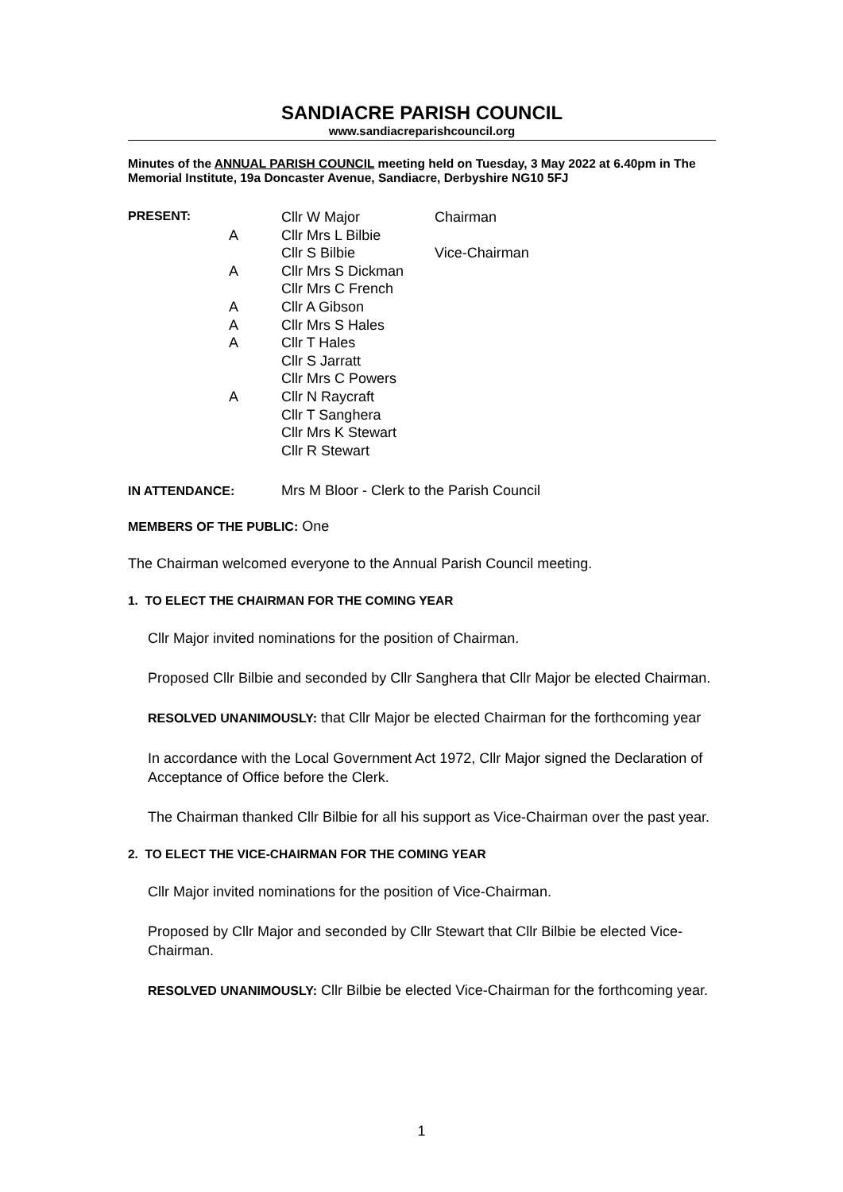SANDIACRE PARISH COUNCIL
www.sandiacreparishcouncil.org
Minutes of the ANNUAL PARISH COUNCIL meeting held on Tuesday, 3 May 2022 at 6.40pm in The Memorial Institute, 19a Doncaster Avenue, Sandiacre, Derbyshire NG10 5FJ
| PRESENT: | | Cllr W Major | Chairman |
| | A | Cllr Mrs L Bilbie | |
| | | Cllr S Bilbie | Vice-Chairman |
| | A | Cllr Mrs S Dickman | |
| | | Cllr Mrs C French | |
| | A | Cllr A Gibson | |
| | A | Cllr Mrs S Hales | |
| | A | Cllr T Hales | |
| | | Cllr S Jarratt | |
| | | Cllr Mrs C Powers | |
| | A | Cllr N Raycraft | |
| | | Cllr T Sanghera | |
| | | Cllr Mrs K Stewart | |
| | | Cllr R Stewart | |
IN ATTENDANCE: Mrs M Bloor - Clerk to the Parish Council
MEMBERS OF THE PUBLIC: One
The Chairman welcomed everyone to the Annual Parish Council meeting.
1. TO ELECT THE CHAIRMAN FOR THE COMING YEAR
Cllr Major invited nominations for the position of Chairman.
Proposed Cllr Bilbie and seconded by Cllr Sanghera that Cllr Major be elected Chairman.
RESOLVED UNANIMOUSLY: that Cllr Major be elected Chairman for the forthcoming year
In accordance with the Local Government Act 1972, Cllr Major signed the Declaration of Acceptance of Office before the Clerk.
The Chairman thanked Cllr Bilbie for all his support as Vice-Chairman over the past year.
2. TO ELECT THE VICE-CHAIRMAN FOR THE COMING YEAR
Cllr Major invited nominations for the position of Vice-Chairman.
Proposed by Cllr Major and seconded by Cllr Stewart that Cllr Bilbie be elected Vice-Chairman.
RESOLVED UNANIMOUSLY: Cllr Bilbie be elected Vice-Chairman for the forthcoming year.
1